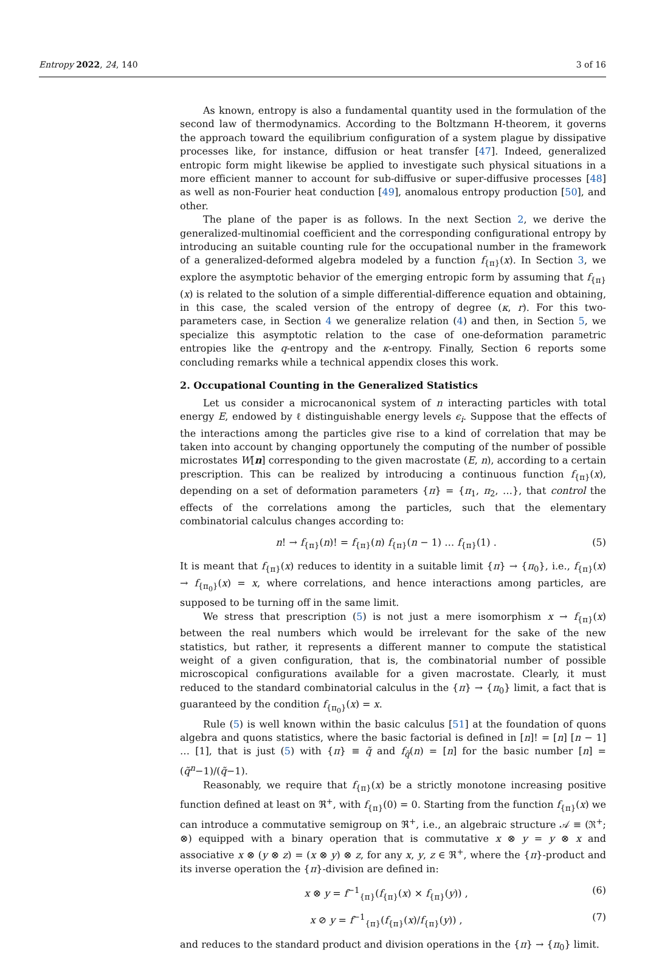Entropy 2022, 24, 140 3 of 16
As known, entropy is also a fundamental quantity used in the formulation of the second law of thermodynamics. According to the Boltzmann H-theorem, it governs the approach toward the equilibrium configuration of a system plague by dissipative processes like, for instance, diffusion or heat transfer [47]. Indeed, generalized entropic form might likewise be applied to investigate such physical situations in a more efficient manner to account for sub-diffusive or super-diffusive processes [48] as well as non-Fourier heat conduction [49], anomalous entropy production [50], and other.
The plane of the paper is as follows. In the next Section 2, we derive the generalized-multinomial coefficient and the corresponding configurational entropy by introducing an suitable counting rule for the occupational number in the framework of a generalized-deformed algebra modeled by a function f<sub>{π}</sub>(x). In Section 3, we explore the asymptotic behavior of the emerging entropic form by assuming that f<sub>{π}</sub>(x) is related to the solution of a simple differential-difference equation and obtaining, in this case, the scaled version of the entropy of degree (κ, r). For this two-parameters case, in Section 4 we generalize relation (4) and then, in Section 5, we specialize this asymptotic relation to the case of one-deformation parametric entropies like the q-entropy and the κ-entropy. Finally, Section 6 reports some concluding remarks while a technical appendix closes this work.
2. Occupational Counting in the Generalized Statistics
Let us consider a microcanonical system of n interacting particles with total energy E, endowed by ℓ distinguishable energy levels ϵ<sub>i</sub>. Suppose that the effects of the interactions among the particles give rise to a kind of correlation that may be taken into account by changing opportunely the computing of the number of possible microstates W[n] corresponding to the given macrostate (E, n), according to a certain prescription. This can be realized by introducing a continuous function f<sub>{π}</sub>(x), depending on a set of deformation parameters {π} = {π<sub>1</sub>, π<sub>2</sub>, …}, that control the effects of the correlations among the particles, such that the elementary combinatorial calculus changes according to:
n! → f<sub>{π}</sub>(n)! = f<sub>{π}</sub>(n) f<sub>{π}</sub>(n − 1) … f<sub>{π}</sub>(1) . (5)
It is meant that f<sub>{π}</sub>(x) reduces to identity in a suitable limit {π} → {π<sub>0</sub>}, i.e., f<sub>{π}</sub>(x) → f<sub>{π<sub>0</sub>}</sub>(x) = x, where correlations, and hence interactions among particles, are supposed to be turning off in the same limit.
We stress that prescription (5) is not just a mere isomorphism x → f<sub>{π}</sub>(x) between the real numbers which would be irrelevant for the sake of the new statistics, but rather, it represents a different manner to compute the statistical weight of a given configuration, that is, the combinatorial number of possible microscopical configurations available for a given macrostate. Clearly, it must reduced to the standard combinatorial calculus in the {π} → {π<sub>0</sub>} limit, a fact that is guaranteed by the condition f<sub>{π<sub>0</sub>}</sub>(x) = x.
Rule (5) is well known within the basic calculus [51] at the foundation of quons algebra and quons statistics, where the basic factorial is defined in [n]! = [n] [n − 1] … [1], that is just (5) with {π} ≡ q̃ and f<sub>q̃</sub>(n) = [n] for the basic number [n] = (q̃<sup>n</sup>−1)/(q̃−1).
Reasonably, we require that f<sub>{π}</sub>(x) be a strictly monotone increasing positive function defined at least on ℜ<sup>+</sup>, with f<sub>{π}</sub>(0) = 0. Starting from the function f<sub>{π}</sub>(x) we can introduce a commutative semigroup on ℜ<sup>+</sup>, i.e., an algebraic structure 𝒜 ≡ (ℜ<sup>+</sup>; ⊗) equipped with a binary operation that is commutative x ⊗ y = y ⊗ x and associative x ⊗ (y ⊗ z) = (x ⊗ y) ⊗ z, for any x, y, z ∈ ℜ<sup>+</sup>, where the {π}-product and its inverse operation the {π}-division are defined in:
x ⊗ y = f<sup>−1</sup><sub>{π}</sub>(f<sub>{π}</sub>(x) × f<sub>{π}</sub>(y)) , (6)
x ⊘ y = f<sup>−1</sup><sub>{π}</sub>(f<sub>{π}</sub>(x)/f<sub>{π}</sub>(y)) , (7)
and reduces to the standard product and division operations in the {π} → {π<sub>0</sub>} limit.